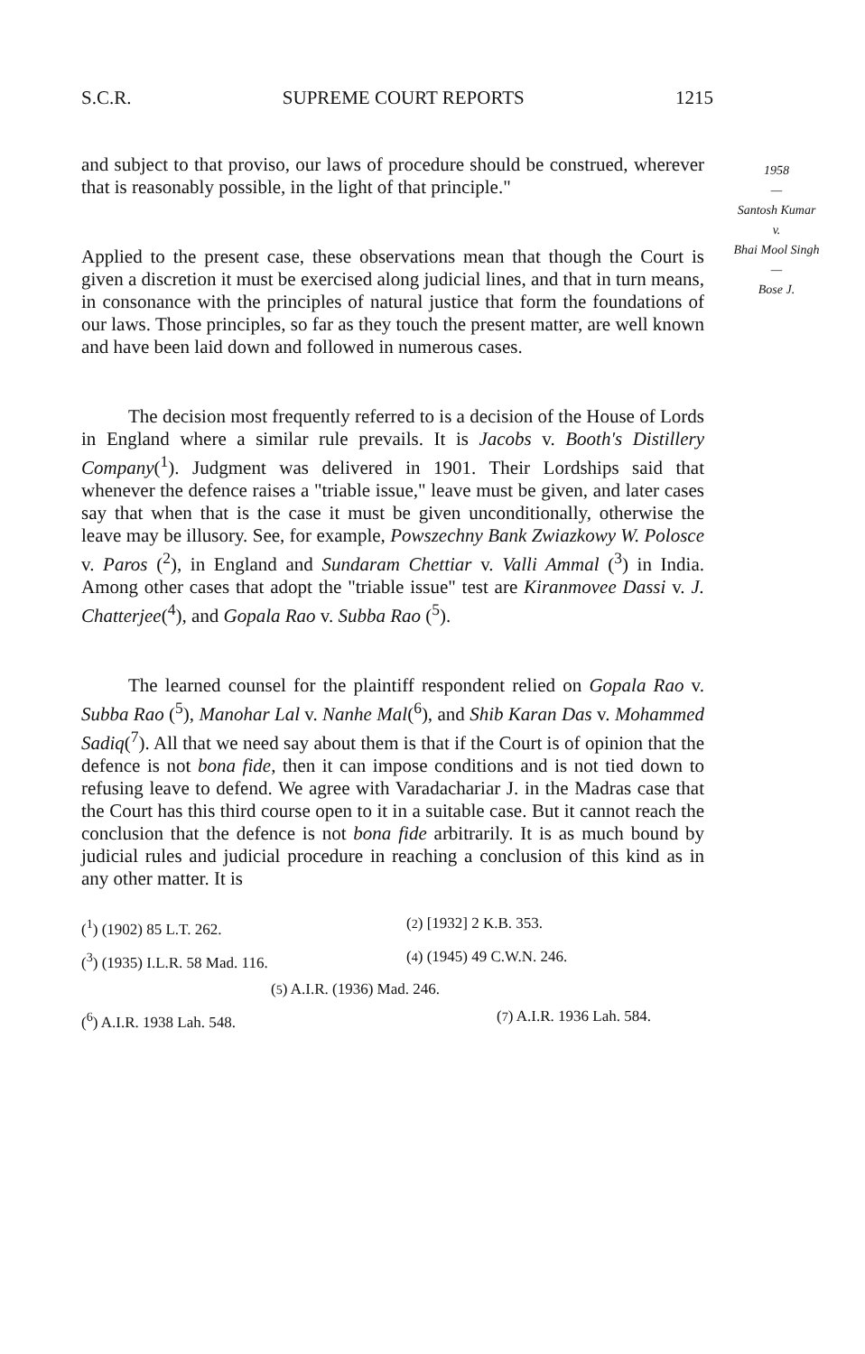S.C.R. SUPREME COURT REPORTS 1215
1958
—
Santosh Kumar
v.
Bhai Mool Singh
—
Bose J.
and subject to that proviso, our laws of procedure should be construed, wherever that is reasonably possible, in the light of that principle."
Applied to the present case, these observations mean that though the Court is given a discretion it must be exercised along judicial lines, and that in turn means, in consonance with the principles of natural justice that form the foundations of our laws. Those principles, so far as they touch the present matter, are well known and have been laid down and followed in numerous cases.
The decision most frequently referred to is a decision of the House of Lords in England where a similar rule prevails. It is Jacobs v. Booth's Distillery Company(<sup>1</sup>). Judgment was delivered in 1901. Their Lordships said that whenever the defence raises a "triable issue," leave must be given, and later cases say that when that is the case it must be given unconditionally, otherwise the leave may be illusory. See, for example, Powszechny Bank Zwiazkowy W. Polosce v. Paros (<sup>2</sup>), in England and Sundaram Chettiar v. Valli Ammal (<sup>3</sup>) in India. Among other cases that adopt the "triable issue" test are Kiranmovee Dassi v. J. Chatterjee(<sup>4</sup>), and Gopala Rao v. Subba Rao (<sup>5</sup>).
The learned counsel for the plaintiff respondent relied on Gopala Rao v. Subba Rao (<sup>5</sup>), Manohar Lal v. Nanhe Mal(<sup>6</sup>), and Shib Karan Das v. Mohammed Sadiq(<sup>7</sup>). All that we need say about them is that if the Court is of opinion that the defence is not bona fide, then it can impose conditions and is not tied down to refusing leave to defend. We agree with Varadachariar J. in the Madras case that the Court has this third course open to it in a suitable case. But it cannot reach the conclusion that the defence is not bona fide arbitrarily. It is as much bound by judicial rules and judicial procedure in reaching a conclusion of this kind as in any other matter. It is
(<sup>1</sup>) (1902) 85 L.T. 262. (<sup>2</sup>) [1932] 2 K.B. 353.
(<sup>3</sup>) (1935) I.L.R. 58 Mad. 116. (<sup>4</sup>) (1945) 49 C.W.N. 246.
(<sup>5</sup>) A.I.R. (1936) Mad. 246.
(<sup>6</sup>) A.I.R. 1938 Lah. 548. (<sup>7</sup>) A.I.R. 1936 Lah. 584.